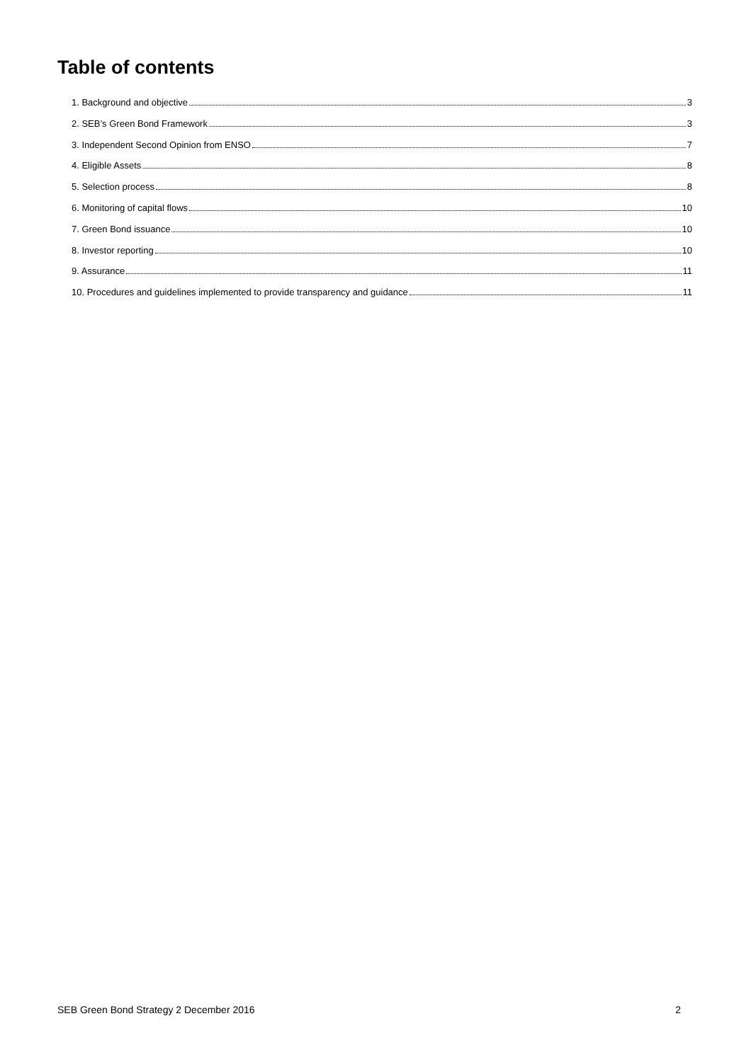Table of contents
1. Background and objective 3
2. SEB’s Green Bond Framework 3
3. Independent Second Opinion from ENSO 7
4. Eligible Assets 8
5. Selection process 8
6. Monitoring of capital flows 10
7. Green Bond issuance 10
8. Investor reporting 10
9. Assurance 11
10. Procedures and guidelines implemented to provide transparency and guidance 11
SEB Green Bond Strategy 2 December 2016 2